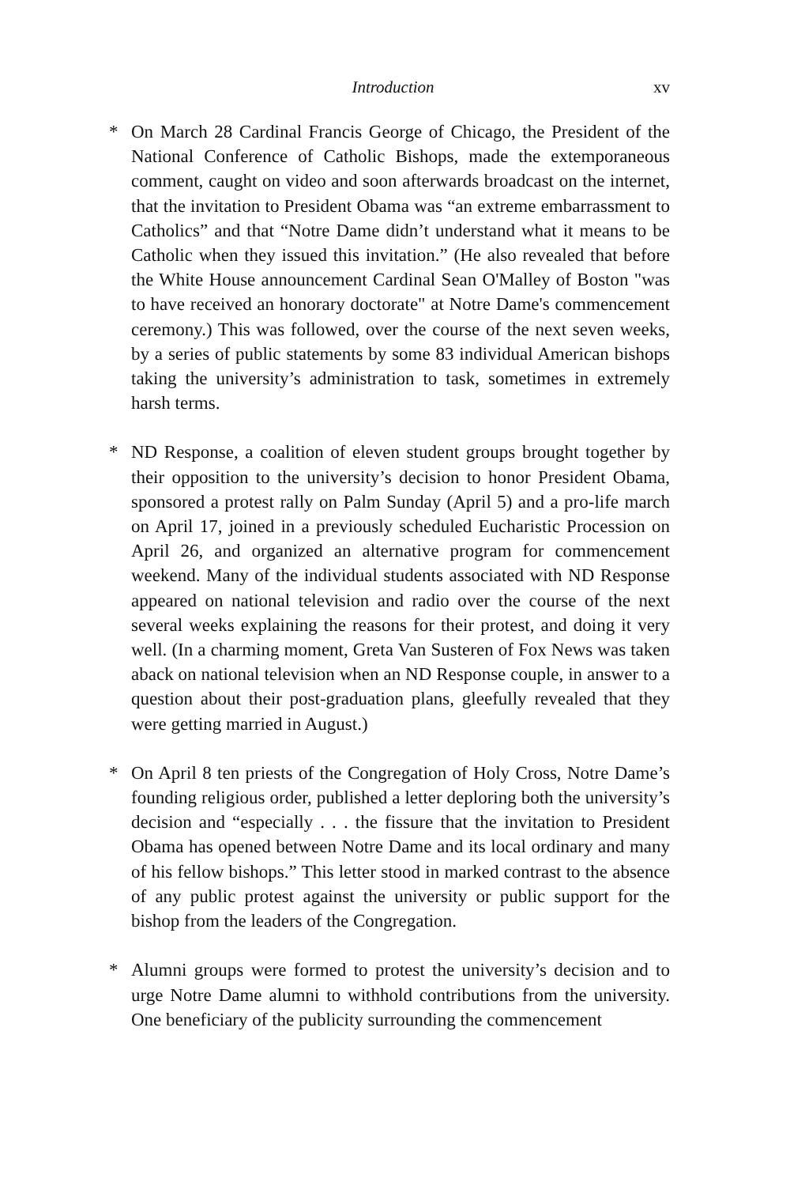Introduction xv
* On March 28 Cardinal Francis George of Chicago, the President of the National Conference of Catholic Bishops, made the extemporaneous comment, caught on video and soon afterwards broadcast on the internet, that the invitation to President Obama was “an extreme embarrassment to Catholics” and that “Notre Dame didn’t understand what it means to be Catholic when they issued this invitation.” (He also revealed that before the White House announcement Cardinal Sean O'Malley of Boston "was to have received an honorary doctorate" at Notre Dame's commencement ceremony.) This was followed, over the course of the next seven weeks, by a series of public statements by some 83 individual American bishops taking the university’s administration to task, sometimes in extremely harsh terms.
* ND Response, a coalition of eleven student groups brought together by their opposition to the university’s decision to honor President Obama, sponsored a protest rally on Palm Sunday (April 5) and a pro-life march on April 17, joined in a previously scheduled Eucharistic Procession on April 26, and organized an alternative program for commencement weekend. Many of the individual students associated with ND Response appeared on national television and radio over the course of the next several weeks explaining the reasons for their protest, and doing it very well. (In a charming moment, Greta Van Susteren of Fox News was taken aback on national television when an ND Response couple, in answer to a question about their post-graduation plans, gleefully revealed that they were getting married in August.)
* On April 8 ten priests of the Congregation of Holy Cross, Notre Dame’s founding religious order, published a letter deploring both the university’s decision and “especially . . . the fissure that the invitation to President Obama has opened between Notre Dame and its local ordinary and many of his fellow bishops.” This letter stood in marked contrast to the absence of any public protest against the university or public support for the bishop from the leaders of the Congregation.
* Alumni groups were formed to protest the university’s decision and to urge Notre Dame alumni to withhold contributions from the university. One beneficiary of the publicity surrounding the commencement